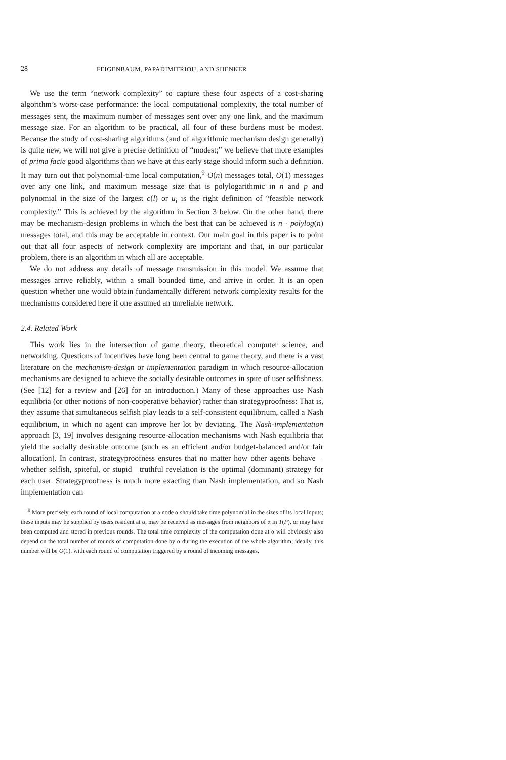28 FEIGENBAUM, PAPADIMITRIOU, AND SHENKER
We use the term “network complexity” to capture these four aspects of a cost-sharing algorithm’s worst-case performance: the local computational complexity, the total number of messages sent, the maximum number of messages sent over any one link, and the maximum message size. For an algorithm to be practical, all four of these burdens must be modest. Because the study of cost-sharing algorithms (and of algorithmic mechanism design generally) is quite new, we will not give a precise definition of “modest;” we believe that more examples of prima facie good algorithms than we have at this early stage should inform such a definition. It may turn out that polynomial-time local computation,<sup>9</sup> O(n) messages total, O(1) messages over any one link, and maximum message size that is polylogarithmic in n and p and polynomial in the size of the largest c(l) or u<sub>i</sub> is the right definition of “feasible network complexity.” This is achieved by the algorithm in Section 3 below. On the other hand, there may be mechanism-design problems in which the best that can be achieved is n · polylog(n) messages total, and this may be acceptable in context. Our main goal in this paper is to point out that all four aspects of network complexity are important and that, in our particular problem, there is an algorithm in which all are acceptable.
We do not address any details of message transmission in this model. We assume that messages arrive reliably, within a small bounded time, and arrive in order. It is an open question whether one would obtain fundamentally different network complexity results for the mechanisms considered here if one assumed an unreliable network.
2.4. Related Work
This work lies in the intersection of game theory, theoretical computer science, and networking. Questions of incentives have long been central to game theory, and there is a vast literature on the mechanism-design or implementation paradigm in which resource-allocation mechanisms are designed to achieve the socially desirable outcomes in spite of user selfishness. (See [12] for a review and [26] for an introduction.) Many of these approaches use Nash equilibria (or other notions of non-cooperative behavior) rather than strategyproofness: That is, they assume that simultaneous selfish play leads to a self-consistent equilibrium, called a Nash equilibrium, in which no agent can improve her lot by deviating. The Nash-implementation approach [3, 19] involves designing resource-allocation mechanisms with Nash equilibria that yield the socially desirable outcome (such as an efficient and/or budget-balanced and/or fair allocation). In contrast, strategyproofness ensures that no matter how other agents behave—whether selfish, spiteful, or stupid—truthful revelation is the optimal (dominant) strategy for each user. Strategyproofness is much more exacting than Nash implementation, and so Nash implementation can
<sup>9</sup> More precisely, each round of local computation at a node α should take time polynomial in the sizes of its local inputs; these inputs may be supplied by users resident at α, may be received as messages from neighbors of α in T(P), or may have been computed and stored in previous rounds. The total time complexity of the computation done at α will obviously also depend on the total number of rounds of computation done by α during the execution of the whole algorithm; ideally, this number will be O(1), with each round of computation triggered by a round of incoming messages.